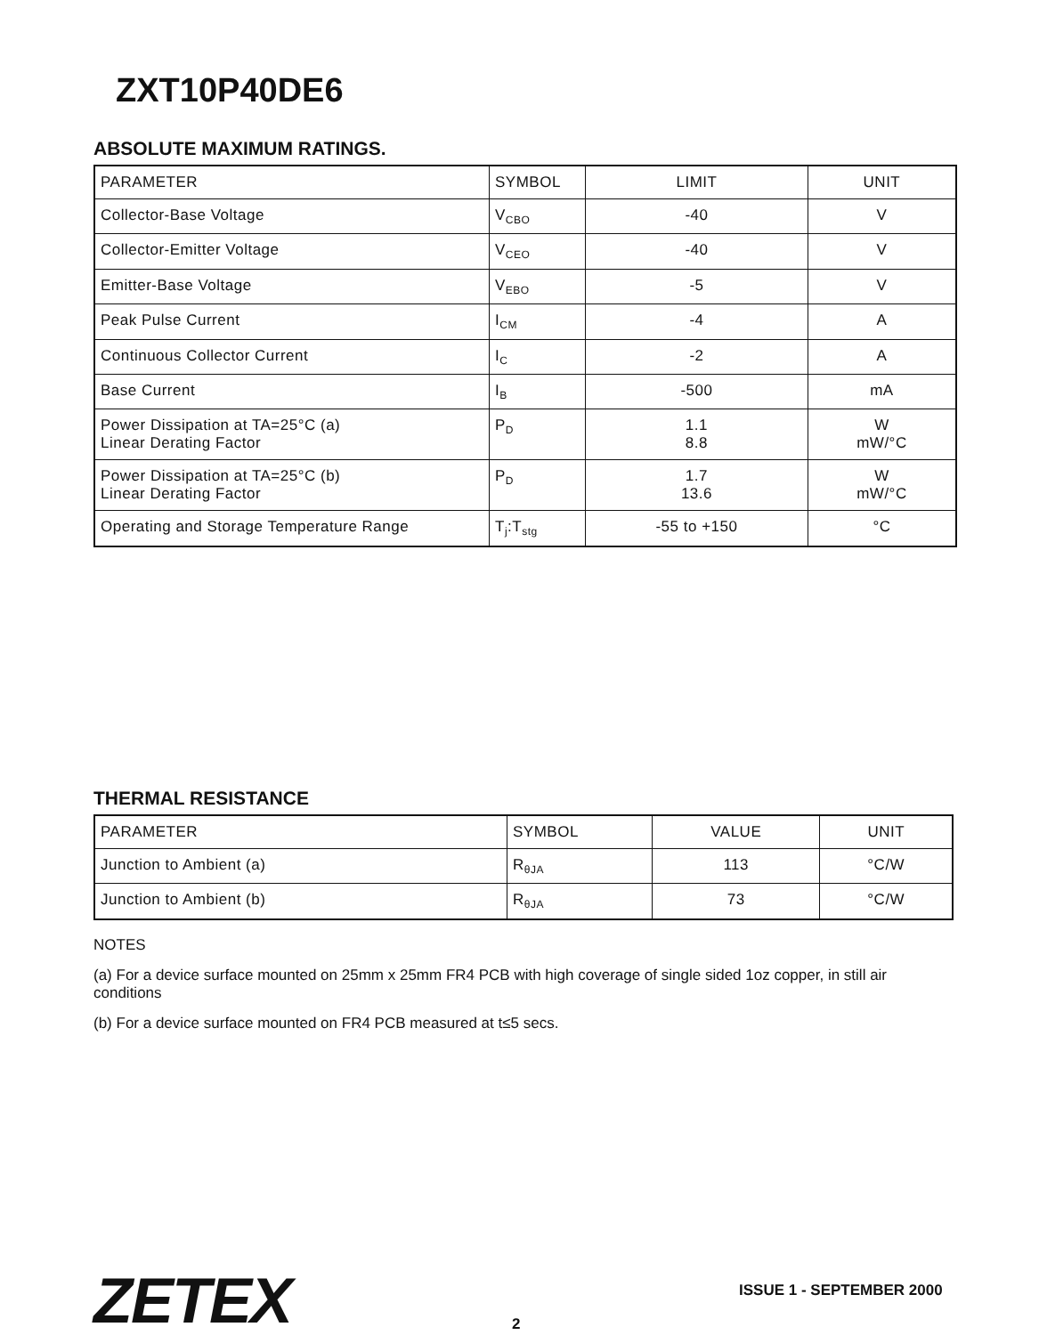ZXT10P40DE6
ABSOLUTE MAXIMUM RATINGS.
| PARAMETER | SYMBOL | LIMIT | UNIT |
| --- | --- | --- | --- |
| Collector-Base Voltage | V<sub>CBO</sub> | -40 | V |
| Collector-Emitter Voltage | V<sub>CEO</sub> | -40 | V |
| Emitter-Base Voltage | V<sub>EBO</sub> | -5 | V |
| Peak Pulse Current | I<sub>CM</sub> | -4 | A |
| Continuous Collector Current | I<sub>C</sub> | -2 | A |
| Base Current | I<sub>B</sub> | -500 | mA |
| Power Dissipation at TA=25°C (a) Linear Derating Factor | P<sub>D</sub> | 1.1 8.8 | W mW/°C |
| Power Dissipation at TA=25°C (b) Linear Derating Factor | P<sub>D</sub> | 1.7 13.6 | W mW/°C |
| Operating and Storage Temperature Range | T<sub>j</sub>:T<sub>stg</sub> | -55 to +150 | °C |
THERMAL RESISTANCE
| PARAMETER | SYMBOL | VALUE | UNIT |
| --- | --- | --- | --- |
| Junction to Ambient (a) | R<sub>θJA</sub> | 113 | °C/W |
| Junction to Ambient (b) | R<sub>θJA</sub> | 73 | °C/W |
NOTES
(a) For a device surface mounted on 25mm x 25mm FR4 PCB with high coverage of single sided 1oz copper, in still air conditions
(b) For a device surface mounted on FR4 PCB measured at t≤5 secs.
ZETEX ISSUE 1 - SEPTEMBER 2000
2